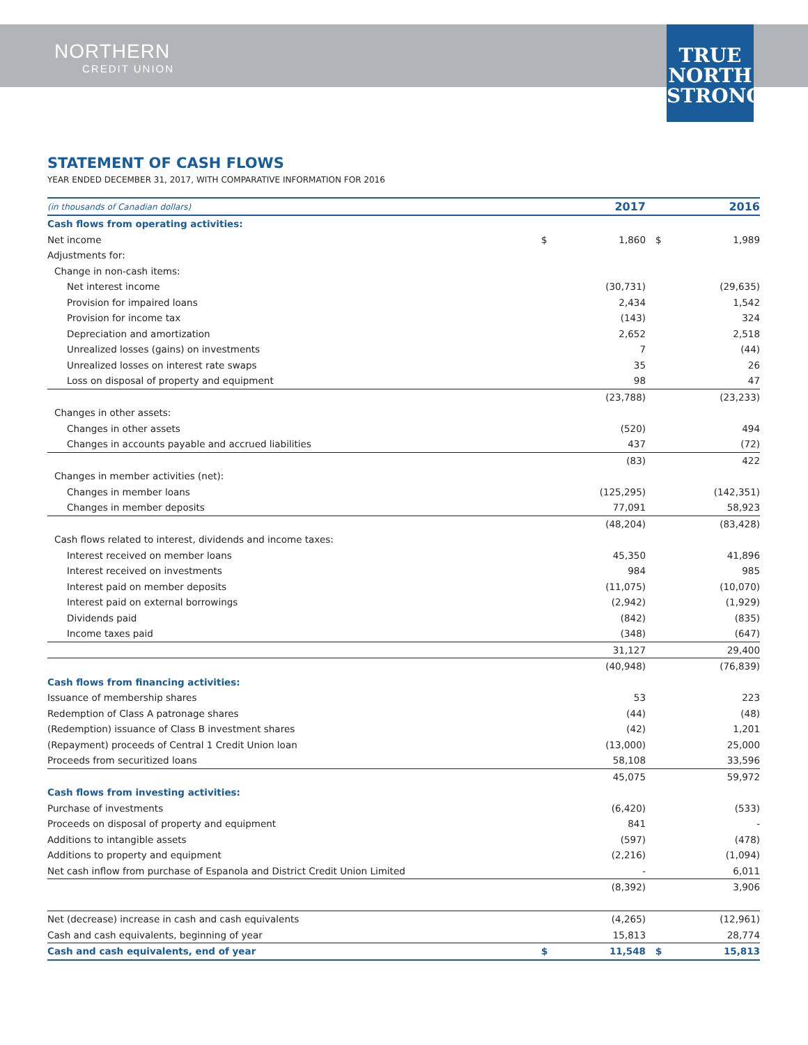NORTHERN
CREDIT UNION
TRUE
NORTH
STRONG
STATEMENT OF CASH FLOWS
YEAR ENDED DECEMBER 31, 2017, WITH COMPARATIVE INFORMATION FOR 2016
| (in thousands of Canadian dollars) | | 2017 | | 2016 |
| --- | --- | --- | --- | --- |
| Cash flows from operating activities: | | | | |
| Net income | $ | 1,860 | $ | 1,989 |
| Adjustments for: | | | | |
| Change in non-cash items: | | | | |
| Net interest income | | (30,731) | | (29,635) |
| Provision for impaired loans | | 2,434 | | 1,542 |
| Provision for income tax | | (143) | | 324 |
| Depreciation and amortization | | 2,652 | | 2,518 |
| Unrealized losses (gains) on investments | | 7 | | (44) |
| Unrealized losses on interest rate swaps | | 35 | | 26 |
| Loss on disposal of property and equipment | | 98 | | 47 |
| | | (23,788) | | (23,233) |
| Changes in other assets: | | | | |
| Changes in other assets | | (520) | | 494 |
| Changes in accounts payable and accrued liabilities | | 437 | | (72) |
| | | (83) | | 422 |
| Changes in member activities (net): | | | | |
| Changes in member loans | | (125,295) | | (142,351) |
| Changes in member deposits | | 77,091 | | 58,923 |
| | | (48,204) | | (83,428) |
| Cash flows related to interest, dividends and income taxes: | | | | |
| Interest received on member loans | | 45,350 | | 41,896 |
| Interest received on investments | | 984 | | 985 |
| Interest paid on member deposits | | (11,075) | | (10,070) |
| Interest paid on external borrowings | | (2,942) | | (1,929) |
| Dividends paid | | (842) | | (835) |
| Income taxes paid | | (348) | | (647) |
| | | 31,127 | | 29,400 |
| | | (40,948) | | (76,839) |
| Cash flows from financing activities: | | | | |
| Issuance of membership shares | | 53 | | 223 |
| Redemption of Class A patronage shares | | (44) | | (48) |
| (Redemption) issuance of Class B investment shares | | (42) | | 1,201 |
| (Repayment) proceeds of Central 1 Credit Union loan | | (13,000) | | 25,000 |
| Proceeds from securitized loans | | 58,108 | | 33,596 |
| | | 45,075 | | 59,972 |
| Cash flows from investing activities: | | | | |
| Purchase of investments | | (6,420) | | (533) |
| Proceeds on disposal of property and equipment | | 841 | | - |
| Additions to intangible assets | | (597) | | (478) |
| Additions to property and equipment | | (2,216) | | (1,094) |
| Net cash inflow from purchase of Espanola and District Credit Union Limited | | - | | 6,011 |
| | | (8,392) | | 3,906 |
| Net (decrease) increase in cash and cash equivalents | | (4,265) | | (12,961) |
| Cash and cash equivalents, beginning of year | | 15,813 | | 28,774 |
| Cash and cash equivalents, end of year | $ | 11,548 | $ | 15,813 |